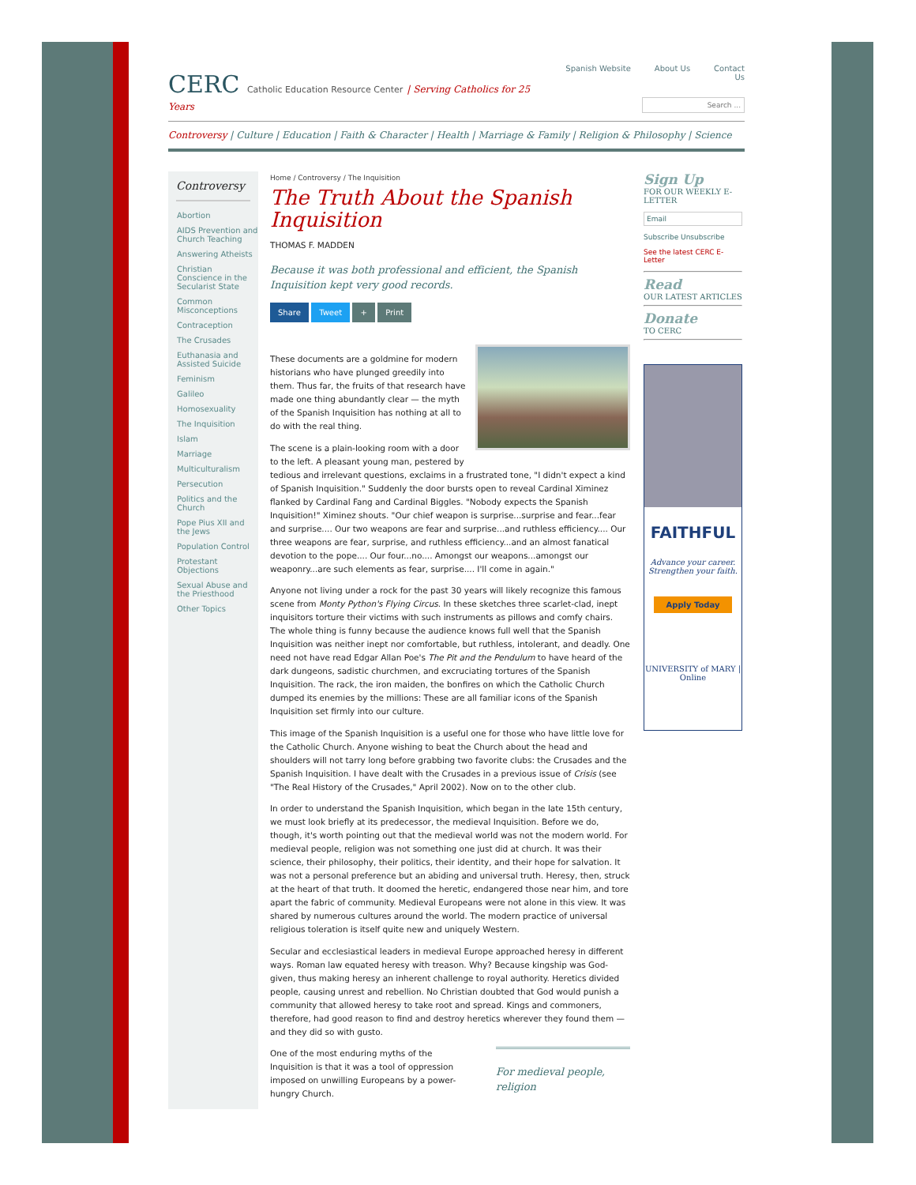CERC Catholic Education Resource Center | Serving Catholics for 25 Years
Spanish Website About Us Contact Us
Search ...
Controversy | Culture | Education | Faith & Character | Health | Marriage & Family | Religion & Philosophy | Science
Controversy
Abortion
AIDS Prevention and Church Teaching
Answering Atheists
Christian Conscience in the Secularist State
Common Misconceptions
Contraception
The Crusades
Euthanasia and Assisted Suicide
Feminism
Galileo
Homosexuality
The Inquisition
Islam
Marriage
Multiculturalism
Persecution
Politics and the Church
Pope Pius XII and the Jews
Population Control
Protestant Objections
Sexual Abuse and the Priesthood
Other Topics
Home / Controversy / The Inquisition
The Truth About the Spanish Inquisition
THOMAS F. MADDEN
Because it was both professional and efficient, the Spanish Inquisition kept very good records.
Share Tweet + Print
These documents are a goldmine for modern historians who have plunged greedily into them. Thus far, the fruits of that research have made one thing abundantly clear — the myth of the Spanish Inquisition has nothing at all to do with the real thing.
The scene is a plain-looking room with a door to the left. A pleasant young man, pestered by tedious and irrelevant questions, exclaims in a frustrated tone, "I didn't expect a kind of Spanish Inquisition." Suddenly the door bursts open to reveal Cardinal Ximinez flanked by Cardinal Fang and Cardinal Biggles. "Nobody expects the Spanish Inquisition!" Ximinez shouts. "Our chief weapon is surprise...surprise and fear...fear and surprise.... Our two weapons are fear and surprise...and ruthless efficiency.... Our three weapons are fear, surprise, and ruthless efficiency...and an almost fanatical devotion to the pope.... Our four...no.... Amongst our weapons...amongst our weaponry...are such elements as fear, surprise.... I'll come in again."
Anyone not living under a rock for the past 30 years will likely recognize this famous scene from Monty Python's Flying Circus. In these sketches three scarlet-clad, inept inquisitors torture their victims with such instruments as pillows and comfy chairs. The whole thing is funny because the audience knows full well that the Spanish Inquisition was neither inept nor comfortable, but ruthless, intolerant, and deadly. One need not have read Edgar Allan Poe's The Pit and the Pendulum to have heard of the dark dungeons, sadistic churchmen, and excruciating tortures of the Spanish Inquisition. The rack, the iron maiden, the bonfires on which the Catholic Church dumped its enemies by the millions: These are all familiar icons of the Spanish Inquisition set firmly into our culture.
This image of the Spanish Inquisition is a useful one for those who have little love for the Catholic Church. Anyone wishing to beat the Church about the head and shoulders will not tarry long before grabbing two favorite clubs: the Crusades and the Spanish Inquisition. I have dealt with the Crusades in a previous issue of Crisis (see "The Real History of the Crusades," April 2002). Now on to the other club.
In order to understand the Spanish Inquisition, which began in the late 15th century, we must look briefly at its predecessor, the medieval Inquisition. Before we do, though, it's worth pointing out that the medieval world was not the modern world. For medieval people, religion was not something one just did at church. It was their science, their philosophy, their politics, their identity, and their hope for salvation. It was not a personal preference but an abiding and universal truth. Heresy, then, struck at the heart of that truth. It doomed the heretic, endangered those near him, and tore apart the fabric of community. Medieval Europeans were not alone in this view. It was shared by numerous cultures around the world. The modern practice of universal religious toleration is itself quite new and uniquely Western.
Secular and ecclesiastical leaders in medieval Europe approached heresy in different ways. Roman law equated heresy with treason. Why? Because kingship was God-given, thus making heresy an inherent challenge to royal authority. Heretics divided people, causing unrest and rebellion. No Christian doubted that God would punish a community that allowed heresy to take root and spread. Kings and commoners, therefore, had good reason to find and destroy heretics wherever they found them — and they did so with gusto.
For medieval people, religion
One of the most enduring myths of the Inquisition is that it was a tool of oppression imposed on unwilling Europeans by a power-hungry Church.
Sign Up
FOR OUR WEEKLY E-LETTER
Email
Subscribe Unsubscribe
See the latest CERC E-Letter
Read
OUR LATEST ARTICLES
Donate
TO CERC
FAITHFUL
Advance your career.
Strengthen your faith.
Apply Today
UNIVERSITY of MARY | Online